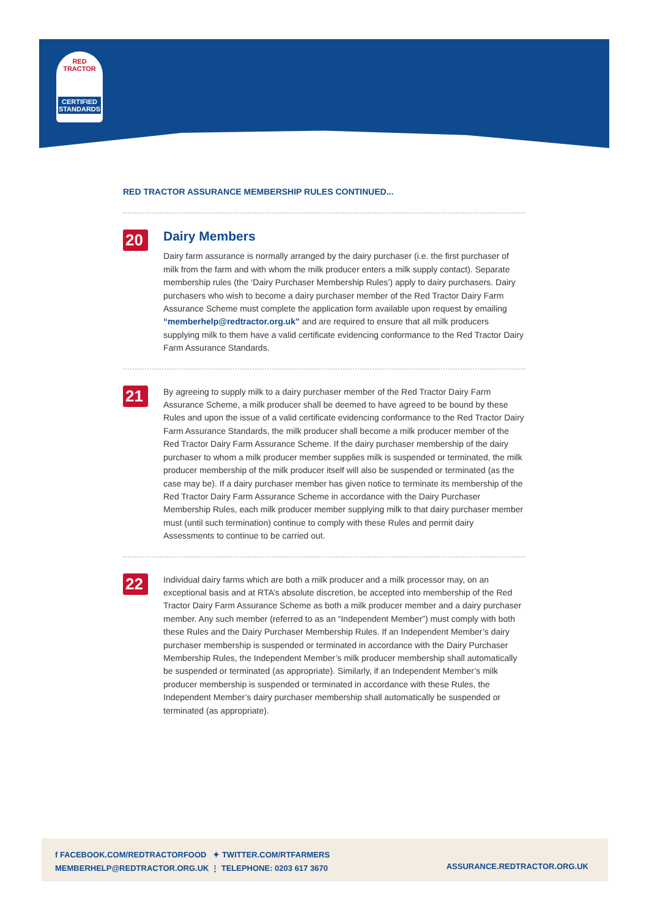RED TRACTOR
CERTIFIED STANDARDS
RED TRACTOR ASSURANCE MEMBERSHIP RULES CONTINUED...
20
Dairy Members
Dairy farm assurance is normally arranged by the dairy purchaser (i.e. the first purchaser of milk from the farm and with whom the milk producer enters a milk supply contact). Separate membership rules (the ‘Dairy Purchaser Membership Rules’) apply to dairy purchasers. Dairy purchasers who wish to become a dairy purchaser member of the Red Tractor Dairy Farm Assurance Scheme must complete the application form available upon request by emailing “memberhelp@redtractor.org.uk” and are required to ensure that all milk producers supplying milk to them have a valid certificate evidencing conformance to the Red Tractor Dairy Farm Assurance Standards.
21
By agreeing to supply milk to a dairy purchaser member of the Red Tractor Dairy Farm Assurance Scheme, a milk producer shall be deemed to have agreed to be bound by these Rules and upon the issue of a valid certificate evidencing conformance to the Red Tractor Dairy Farm Assurance Standards, the milk producer shall become a milk producer member of the Red Tractor Dairy Farm Assurance Scheme. If the dairy purchaser membership of the dairy purchaser to whom a milk producer member supplies milk is suspended or terminated, the milk producer membership of the milk producer itself will also be suspended or terminated (as the case may be). If a dairy purchaser member has given notice to terminate its membership of the Red Tractor Dairy Farm Assurance Scheme in accordance with the Dairy Purchaser Membership Rules, each milk producer member supplying milk to that dairy purchaser member must (until such termination) continue to comply with these Rules and permit dairy Assessments to continue to be carried out.
22
Individual dairy farms which are both a milk producer and a milk processor may, on an exceptional basis and at RTA’s absolute discretion, be accepted into membership of the Red Tractor Dairy Farm Assurance Scheme as both a milk producer member and a dairy purchaser member. Any such member (referred to as an “Independent Member”) must comply with both these Rules and the Dairy Purchaser Membership Rules. If an Independent Member’s dairy purchaser membership is suspended or terminated in accordance with the Dairy Purchaser Membership Rules, the Independent Member’s milk producer membership shall automatically be suspended or terminated (as appropriate). Similarly, if an Independent Member’s milk producer membership is suspended or terminated in accordance with these Rules, the Independent Member’s dairy purchaser membership shall automatically be suspended or terminated (as appropriate).
f FACEBOOK.COM/REDTRACTORFOOD ✦ TWITTER.COM/RTFARMERS
MEMBERHELP@REDTRACTOR.ORG.UK ⋮ TELEPHONE: 0203 617 3670
ASSURANCE.REDTRACTOR.ORG.UK